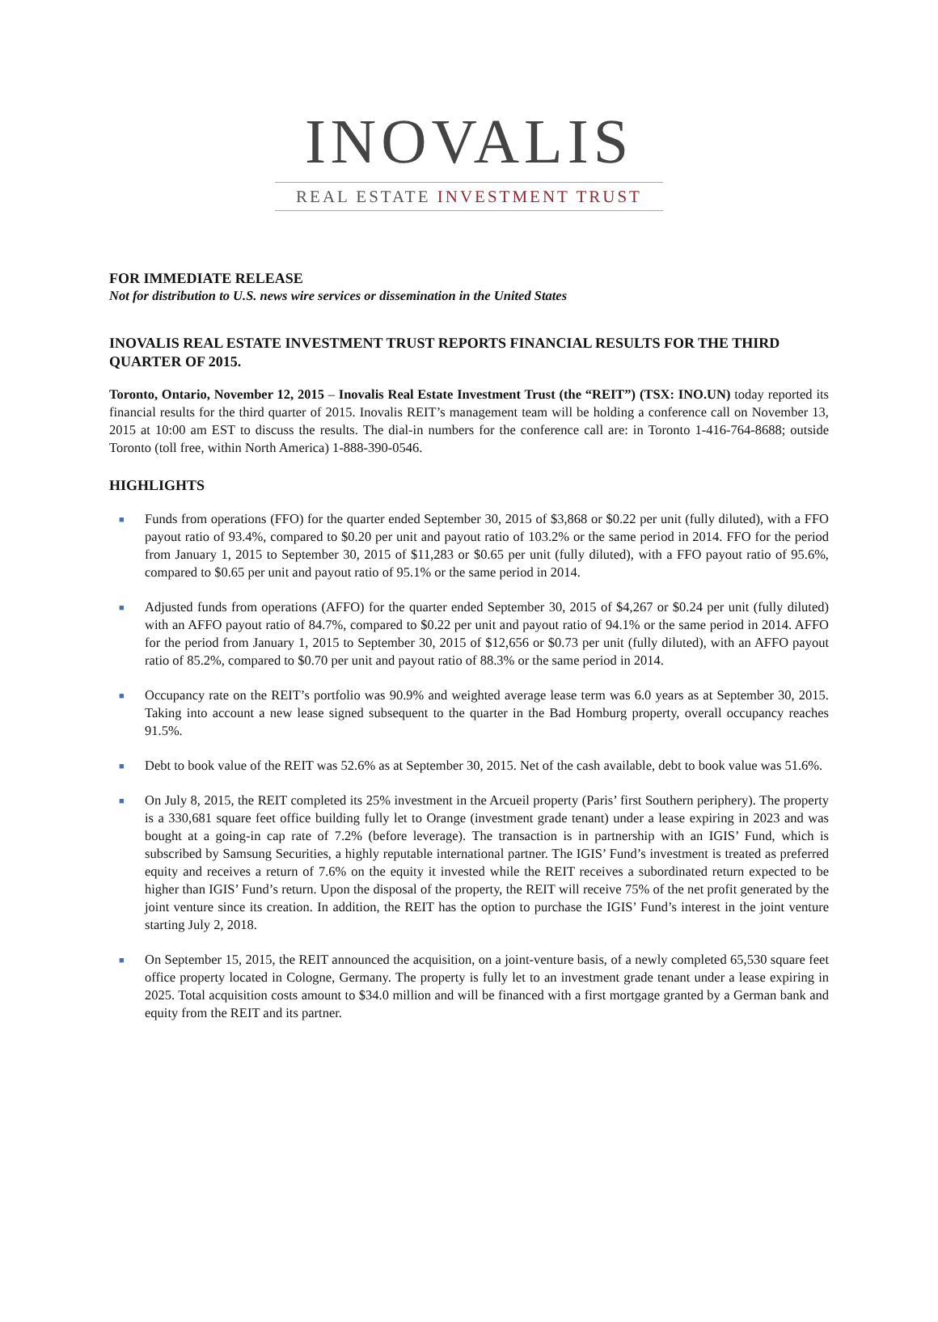INOVALIS
REAL ESTATE INVESTMENT TRUST
FOR IMMEDIATE RELEASE
Not for distribution to U.S. news wire services or dissemination in the United States
INOVALIS REAL ESTATE INVESTMENT TRUST REPORTS FINANCIAL RESULTS FOR THE THIRD QUARTER OF 2015.
Toronto, Ontario, November 12, 2015 – Inovalis Real Estate Investment Trust (the “REIT”) (TSX: INO.UN) today reported its financial results for the third quarter of 2015. Inovalis REIT’s management team will be holding a conference call on November 13, 2015 at 10:00 am EST to discuss the results. The dial-in numbers for the conference call are: in Toronto 1-416-764-8688; outside Toronto (toll free, within North America) 1-888-390-0546.
HIGHLIGHTS
■ Funds from operations (FFO) for the quarter ended September 30, 2015 of $3,868 or $0.22 per unit (fully diluted), with a FFO payout ratio of 93.4%, compared to $0.20 per unit and payout ratio of 103.2% or the same period in 2014. FFO for the period from January 1, 2015 to September 30, 2015 of $11,283 or $0.65 per unit (fully diluted), with a FFO payout ratio of 95.6%, compared to $0.65 per unit and payout ratio of 95.1% or the same period in 2014.
■ Adjusted funds from operations (AFFO) for the quarter ended September 30, 2015 of $4,267 or $0.24 per unit (fully diluted) with an AFFO payout ratio of 84.7%, compared to $0.22 per unit and payout ratio of 94.1% or the same period in 2014. AFFO for the period from January 1, 2015 to September 30, 2015 of $12,656 or $0.73 per unit (fully diluted), with an AFFO payout ratio of 85.2%, compared to $0.70 per unit and payout ratio of 88.3% or the same period in 2014.
■ Occupancy rate on the REIT’s portfolio was 90.9% and weighted average lease term was 6.0 years as at September 30, 2015. Taking into account a new lease signed subsequent to the quarter in the Bad Homburg property, overall occupancy reaches 91.5%.
■ Debt to book value of the REIT was 52.6% as at September 30, 2015. Net of the cash available, debt to book value was 51.6%.
■ On July 8, 2015, the REIT completed its 25% investment in the Arcueil property (Paris’ first Southern periphery). The property is a 330,681 square feet office building fully let to Orange (investment grade tenant) under a lease expiring in 2023 and was bought at a going-in cap rate of 7.2% (before leverage). The transaction is in partnership with an IGIS’ Fund, which is subscribed by Samsung Securities, a highly reputable international partner. The IGIS’ Fund’s investment is treated as preferred equity and receives a return of 7.6% on the equity it invested while the REIT receives a subordinated return expected to be higher than IGIS’ Fund’s return. Upon the disposal of the property, the REIT will receive 75% of the net profit generated by the joint venture since its creation. In addition, the REIT has the option to purchase the IGIS’ Fund’s interest in the joint venture starting July 2, 2018.
■ On September 15, 2015, the REIT announced the acquisition, on a joint-venture basis, of a newly completed 65,530 square feet office property located in Cologne, Germany. The property is fully let to an investment grade tenant under a lease expiring in 2025. Total acquisition costs amount to $34.0 million and will be financed with a first mortgage granted by a German bank and equity from the REIT and its partner.